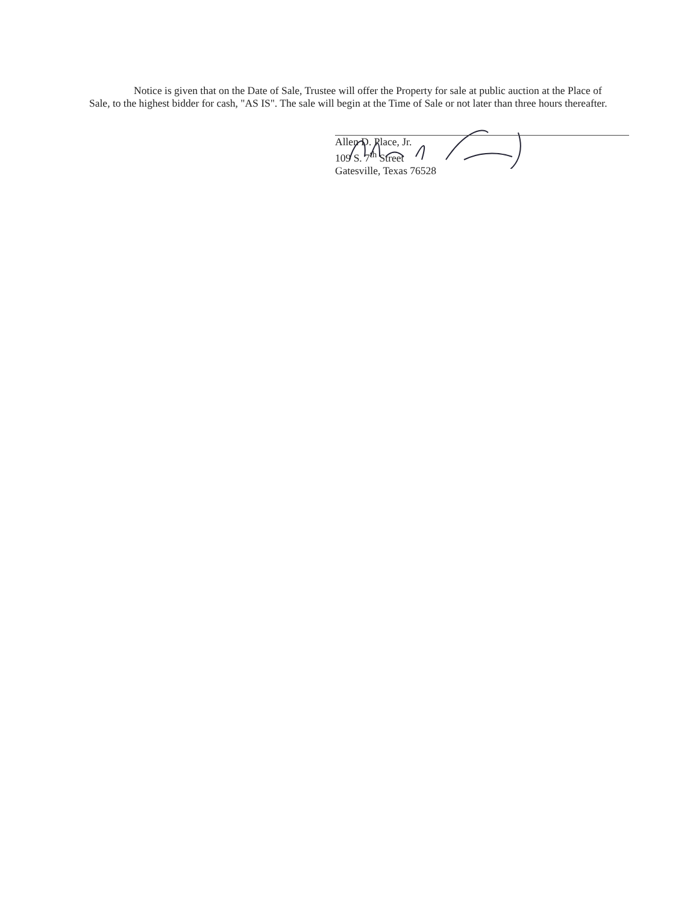Notice is given that on the Date of Sale, Trustee will offer the Property for sale at public auction at the Place of Sale, to the highest bidder for cash, "AS IS". The sale will begin at the Time of Sale or not later than three hours thereafter.
Allen D. Place, Jr.
109 S. 7<sup>th</sup> Street
Gatesville, Texas 76528